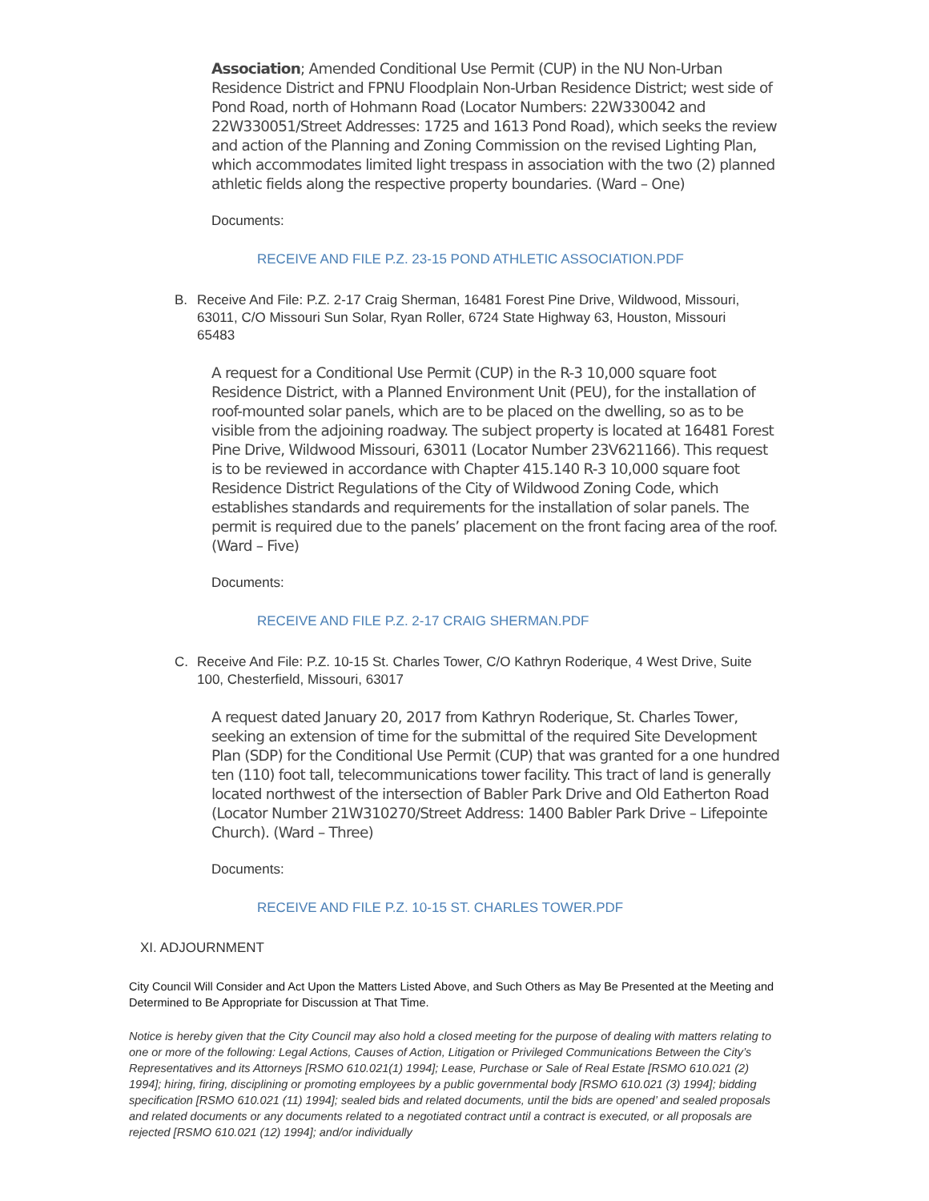Association; Amended Conditional Use Permit (CUP) in the NU Non-Urban Residence District and FPNU Floodplain Non-Urban Residence District; west side of Pond Road, north of Hohmann Road (Locator Numbers: 22W330042 and 22W330051/Street Addresses: 1725 and 1613 Pond Road), which seeks the review and action of the Planning and Zoning Commission on the revised Lighting Plan, which accommodates limited light trespass in association with the two (2) planned athletic fields along the respective property boundaries. (Ward – One)
Documents:
RECEIVE AND FILE P.Z. 23-15 POND ATHLETIC ASSOCIATION.PDF
B. Receive And File: P.Z. 2-17 Craig Sherman, 16481 Forest Pine Drive, Wildwood, Missouri, 63011, C/O Missouri Sun Solar, Ryan Roller, 6724 State Highway 63, Houston, Missouri 65483
A request for a Conditional Use Permit (CUP) in the R-3 10,000 square foot Residence District, with a Planned Environment Unit (PEU), for the installation of roof-mounted solar panels, which are to be placed on the dwelling, so as to be visible from the adjoining roadway. The subject property is located at 16481 Forest Pine Drive, Wildwood Missouri, 63011 (Locator Number 23V621166). This request is to be reviewed in accordance with Chapter 415.140 R-3 10,000 square foot Residence District Regulations of the City of Wildwood Zoning Code, which establishes standards and requirements for the installation of solar panels. The permit is required due to the panels’ placement on the front facing area of the roof. (Ward – Five)
Documents:
RECEIVE AND FILE P.Z. 2-17 CRAIG SHERMAN.PDF
C. Receive And File: P.Z. 10-15 St. Charles Tower, C/O Kathryn Roderique, 4 West Drive, Suite 100, Chesterfield, Missouri, 63017
A request dated January 20, 2017 from Kathryn Roderique, St. Charles Tower, seeking an extension of time for the submittal of the required Site Development Plan (SDP) for the Conditional Use Permit (CUP) that was granted for a one hundred ten (110) foot tall, telecommunications tower facility. This tract of land is generally located northwest of the intersection of Babler Park Drive and Old Eatherton Road (Locator Number 21W310270/Street Address: 1400 Babler Park Drive – Lifepointe Church). (Ward – Three)
Documents:
RECEIVE AND FILE P.Z. 10-15 ST. CHARLES TOWER.PDF
XI. ADJOURNMENT
City Council Will Consider and Act Upon the Matters Listed Above, and Such Others as May Be Presented at the Meeting and Determined to Be Appropriate for Discussion at That Time.
Notice is hereby given that the City Council may also hold a closed meeting for the purpose of dealing with matters relating to one or more of the following: Legal Actions, Causes of Action, Litigation or Privileged Communications Between the City’s Representatives and its Attorneys [RSMO 610.021(1) 1994]; Lease, Purchase or Sale of Real Estate [RSMO 610.021 (2) 1994]; hiring, firing, disciplining or promoting employees by a public governmental body [RSMO 610.021 (3) 1994]; bidding specification [RSMO 610.021 (11) 1994]; sealed bids and related documents, until the bids are opened’ and sealed proposals and related documents or any documents related to a negotiated contract until a contract is executed, or all proposals are rejected [RSMO 610.021 (12) 1994]; and/or individually